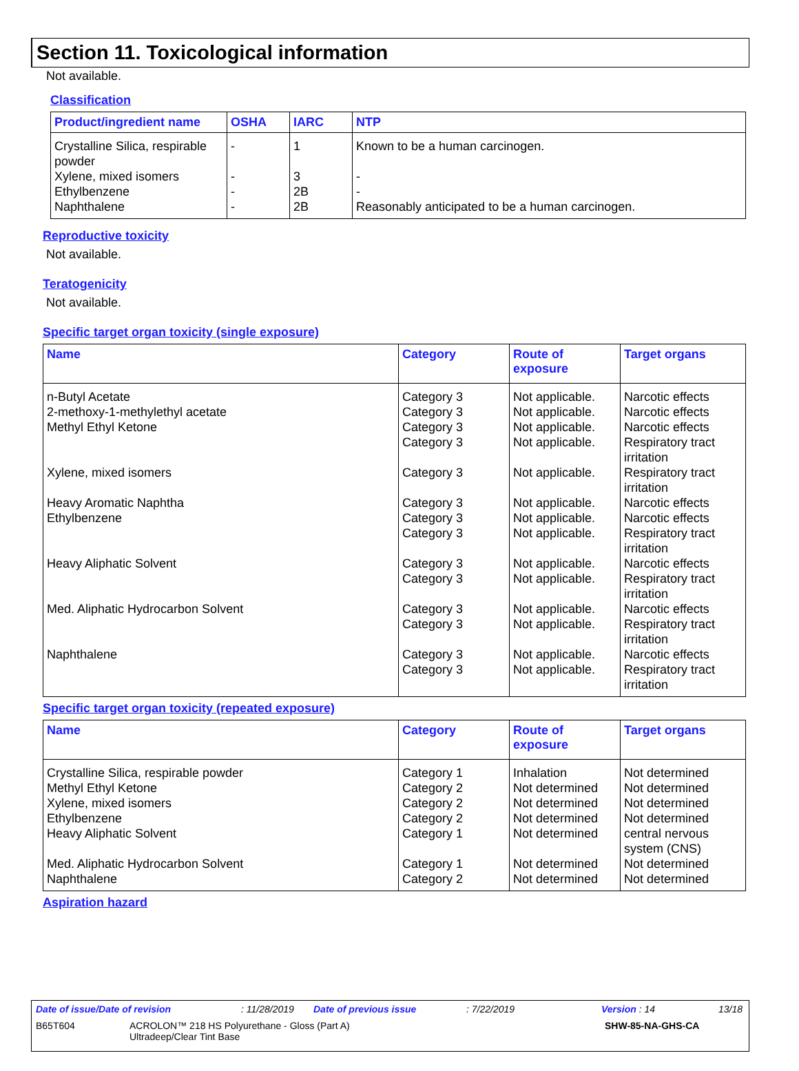Section 11. Toxicological information
Not available.
Classification
| Product/ingredient name | OSHA | IARC | NTP |
| --- | --- | --- | --- |
| Crystalline Silica, respirable powder | - | 1 | Known to be a human carcinogen. |
| Xylene, mixed isomers | - | 3 | - |
| Ethylbenzene | - | 2B | - |
| Naphthalene | - | 2B | Reasonably anticipated to be a human carcinogen. |
Reproductive toxicity
Not available.
Teratogenicity
Not available.
Specific target organ toxicity (single exposure)
| Name | Category | Route of exposure | Target organs |
| --- | --- | --- | --- |
| n-Butyl Acetate | Category 3 | Not applicable. | Narcotic effects |
| 2-methoxy-1-methylethyl acetate | Category 3 | Not applicable. | Narcotic effects |
| Methyl Ethyl Ketone | Category 3 | Not applicable. | Narcotic effects |
| | Category 3 | Not applicable. | Respiratory tract irritation |
| Xylene, mixed isomers | Category 3 | Not applicable. | Respiratory tract irritation |
| Heavy Aromatic Naphtha | Category 3 | Not applicable. | Narcotic effects |
| Ethylbenzene | Category 3 | Not applicable. | Narcotic effects |
| | Category 3 | Not applicable. | Respiratory tract irritation |
| Heavy Aliphatic Solvent | Category 3 | Not applicable. | Narcotic effects |
| | Category 3 | Not applicable. | Respiratory tract irritation |
| Med. Aliphatic Hydrocarbon Solvent | Category 3 | Not applicable. | Narcotic effects |
| | Category 3 | Not applicable. | Respiratory tract irritation |
| Naphthalene | Category 3 | Not applicable. | Narcotic effects |
| | Category 3 | Not applicable. | Respiratory tract irritation |
Specific target organ toxicity (repeated exposure)
| Name | Category | Route of exposure | Target organs |
| --- | --- | --- | --- |
| Crystalline Silica, respirable powder | Category 1 | Inhalation | Not determined |
| Methyl Ethyl Ketone | Category 2 | Not determined | Not determined |
| Xylene, mixed isomers | Category 2 | Not determined | Not determined |
| Ethylbenzene | Category 2 | Not determined | Not determined |
| Heavy Aliphatic Solvent | Category 1 | Not determined | central nervous system (CNS) |
| Med. Aliphatic Hydrocarbon Solvent | Category 1 | Not determined | Not determined |
| Naphthalene | Category 2 | Not determined | Not determined |
Aspiration hazard
Date of issue/Date of revision : 11/28/2019 Date of previous issue : 7/22/2019 Version : 14 13/18
B65T604 ACROLON™ 218 HS Polyurethane - Gloss (Part A)
Ultradeep/Clear Tint Base
SHW-85-NA-GHS-CA